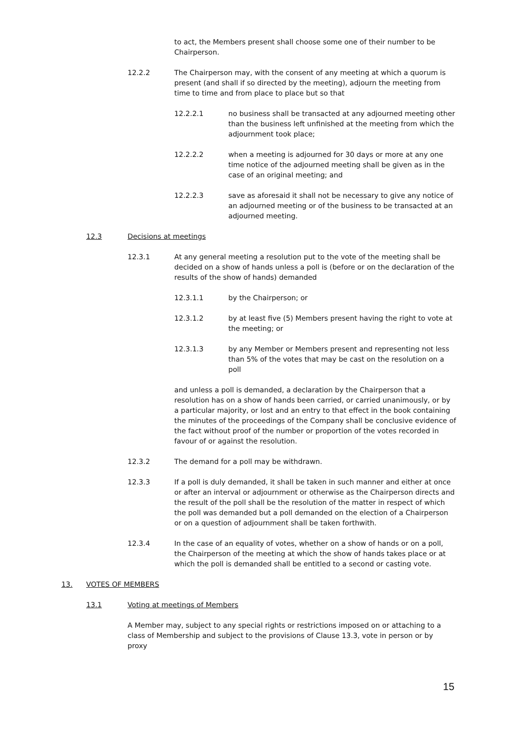to act, the Members present shall choose some one of their number to be Chairperson.
12.2.2 The Chairperson may, with the consent of any meeting at which a quorum is present (and shall if so directed by the meeting), adjourn the meeting from time to time and from place to place but so that
12.2.2.1 no business shall be transacted at any adjourned meeting other than the business left unfinished at the meeting from which the adjournment took place;
12.2.2.2 when a meeting is adjourned for 30 days or more at any one time notice of the adjourned meeting shall be given as in the case of an original meeting; and
12.2.2.3 save as aforesaid it shall not be necessary to give any notice of an adjourned meeting or of the business to be transacted at an adjourned meeting.
12.3 Decisions at meetings
12.3.1 At any general meeting a resolution put to the vote of the meeting shall be decided on a show of hands unless a poll is (before or on the declaration of the results of the show of hands) demanded
12.3.1.1 by the Chairperson; or
12.3.1.2 by at least five (5) Members present having the right to vote at the meeting; or
12.3.1.3 by any Member or Members present and representing not less than 5% of the votes that may be cast on the resolution on a poll
and unless a poll is demanded, a declaration by the Chairperson that a resolution has on a show of hands been carried, or carried unanimously, or by a particular majority, or lost and an entry to that effect in the book containing the minutes of the proceedings of the Company shall be conclusive evidence of the fact without proof of the number or proportion of the votes recorded in favour of or against the resolution.
12.3.2 The demand for a poll may be withdrawn.
12.3.3 If a poll is duly demanded, it shall be taken in such manner and either at once or after an interval or adjournment or otherwise as the Chairperson directs and the result of the poll shall be the resolution of the matter in respect of which the poll was demanded but a poll demanded on the election of a Chairperson or on a question of adjournment shall be taken forthwith.
12.3.4 In the case of an equality of votes, whether on a show of hands or on a poll, the Chairperson of the meeting at which the show of hands takes place or at which the poll is demanded shall be entitled to a second or casting vote.
13. VOTES OF MEMBERS
13.1 Voting at meetings of Members
A Member may, subject to any special rights or restrictions imposed on or attaching to a class of Membership and subject to the provisions of Clause 13.3, vote in person or by proxy
15